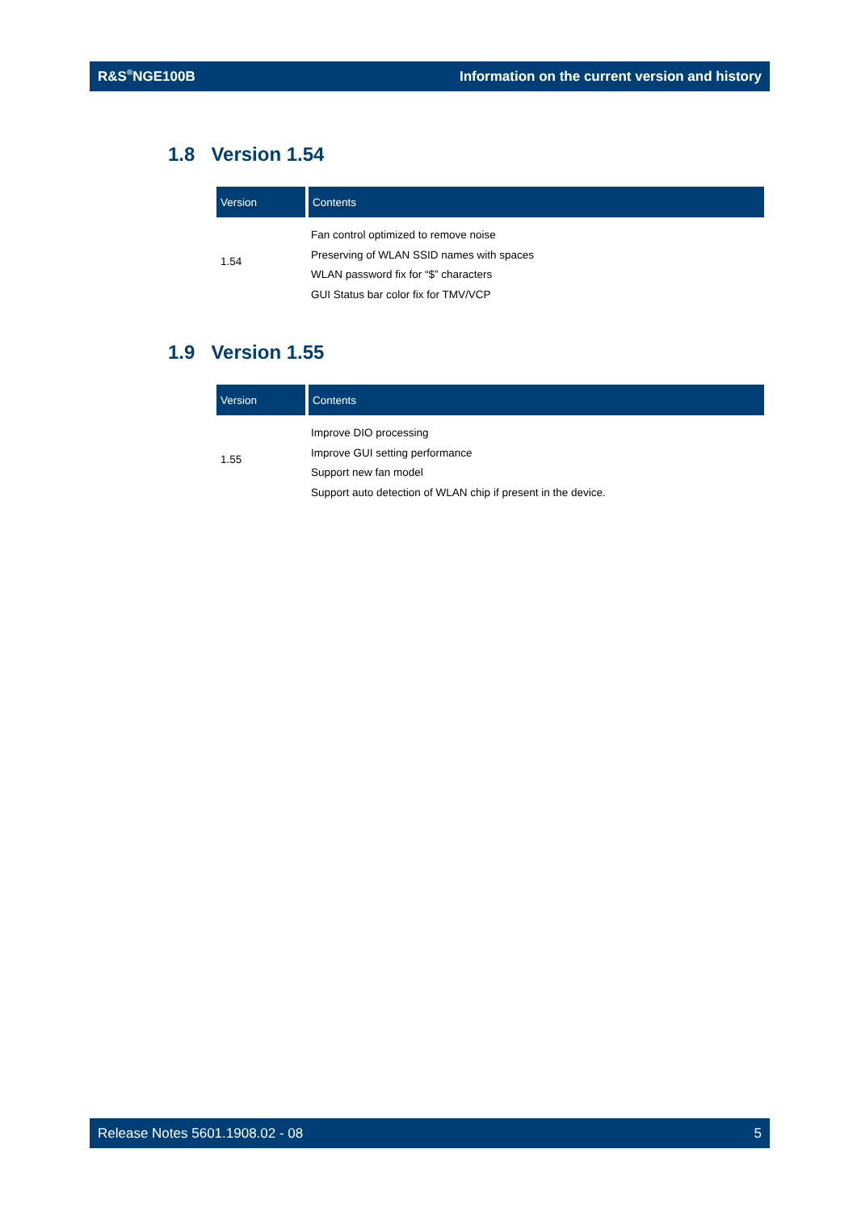R&S<sup>®</sup>NGE100B Information on the current version and history
1.8 Version 1.54
| Version | Contents |
| --- | --- |
| 1.54 | Fan control optimized to remove noise Preserving of WLAN SSID names with spaces WLAN password fix for “$” characters GUI Status bar color fix for TMV/VCP |
1.9 Version 1.55
| Version | Contents |
| --- | --- |
| 1.55 | Improve DIO processing Improve GUI setting performance Support new fan model Support auto detection of WLAN chip if present in the device. |
Release Notes 5601.1908.02 - 08 5